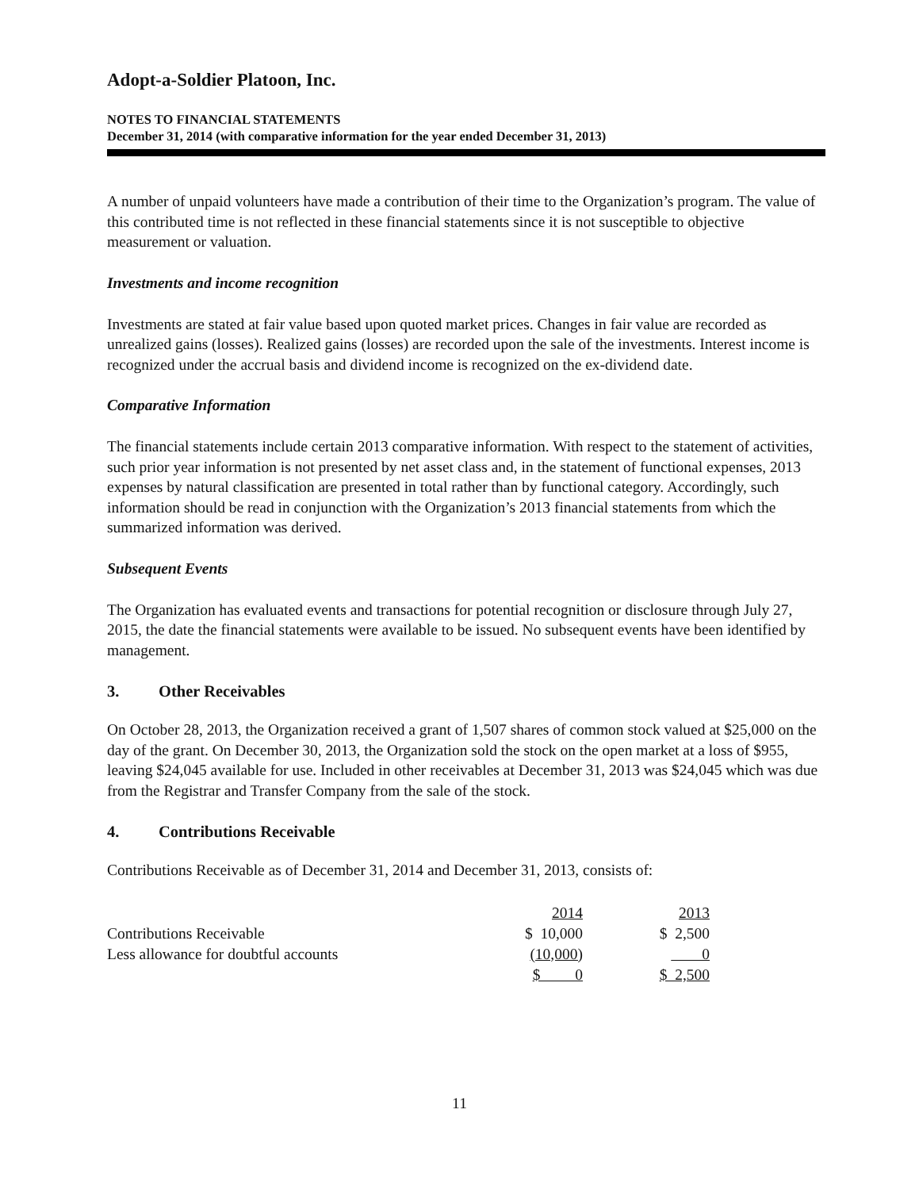Adopt-a-Soldier Platoon, Inc.
NOTES TO FINANCIAL STATEMENTS
December 31, 2014 (with comparative information for the year ended December 31, 2013)
A number of unpaid volunteers have made a contribution of their time to the Organization’s program. The value of this contributed time is not reflected in these financial statements since it is not susceptible to objective measurement or valuation.
Investments and income recognition
Investments are stated at fair value based upon quoted market prices. Changes in fair value are recorded as unrealized gains (losses). Realized gains (losses) are recorded upon the sale of the investments. Interest income is recognized under the accrual basis and dividend income is recognized on the ex-dividend date.
Comparative Information
The financial statements include certain 2013 comparative information. With respect to the statement of activities, such prior year information is not presented by net asset class and, in the statement of functional expenses, 2013 expenses by natural classification are presented in total rather than by functional category. Accordingly, such information should be read in conjunction with the Organization’s 2013 financial statements from which the summarized information was derived.
Subsequent Events
The Organization has evaluated events and transactions for potential recognition or disclosure through July 27, 2015, the date the financial statements were available to be issued. No subsequent events have been identified by management.
3. Other Receivables
On October 28, 2013, the Organization received a grant of 1,507 shares of common stock valued at $25,000 on the day of the grant. On December 30, 2013, the Organization sold the stock on the open market at a loss of $955, leaving $24,045 available for use. Included in other receivables at December 31, 2013 was $24,045 which was due from the Registrar and Transfer Company from the sale of the stock.
4. Contributions Receivable
Contributions Receivable as of December 31, 2014 and December 31, 2013, consists of:
| | 2014 | 2013 |
| Contributions Receivable | $ 10,000 | $ 2,500 |
| Less allowance for doubtful accounts | (10,000) | 0 |
| | $ 0 | $ 2,500 |
11